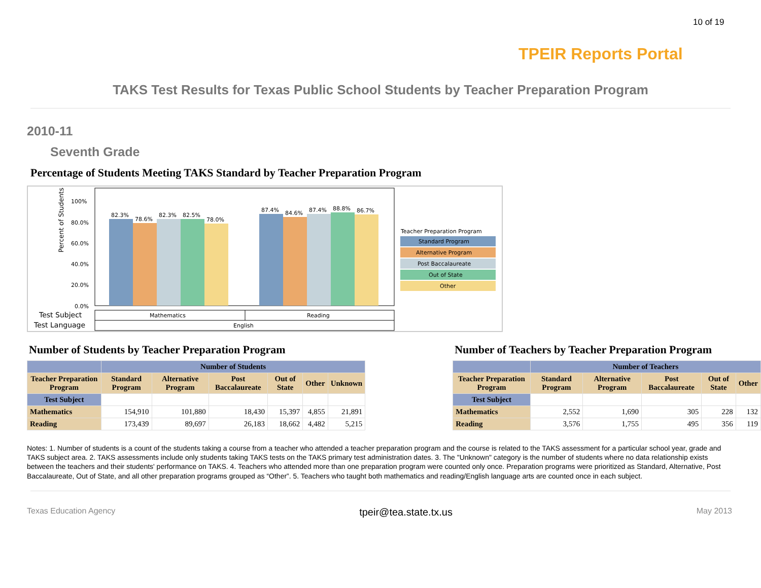10 of 19
TPEIR Reports Portal
TAKS Test Results for Texas Public School Students by Teacher Preparation Program
2010-11
Seventh Grade
Percentage of Students Meeting TAKS Standard by Teacher Preparation Program
Percent of Students
100%
80.0%
60.0%
40.0%
20.0%
0.0%
82.3%
78.6%
82.3%
82.5%
78.0%
87.4%
84.6%
87.4%
88.8%
86.7%
Test Subject
Test Language
Mathematics
Reading
English
Teacher Preparation Program
Standard Program
Alternative Program
Post Baccalaureate
Out of State
Other
Number of Students by Teacher Preparation Program
| | Number of Students | | | | | |
| --- | --- | --- | --- | --- | --- | --- |
| Teacher Preparation Program | Standard Program | Alternative Program | Post Baccalaureate | Out of State | Other | Unknown |
| Test Subject | | | | | | |
| Mathematics | 154,910 | 101,880 | 18,430 | 15,397 | 4,855 | 21,891 |
| Reading | 173,439 | 89,697 | 26,183 | 18,662 | 4,482 | 5,215 |
Number of Teachers by Teacher Preparation Program
| | Number of Teachers | | | | |
| --- | --- | --- | --- | --- | --- |
| Teacher Preparation Program | Standard Program | Alternative Program | Post Baccalaureate | Out of State | Other |
| Test Subject | | | | | |
| Mathematics | 2,552 | 1,690 | 305 | 228 | 132 |
| Reading | 3,576 | 1,755 | 495 | 356 | 119 |
Notes: 1. Number of students is a count of the students taking a course from a teacher who attended a teacher preparation program and the course is related to the TAKS assessment for a particular school year, grade and TAKS subject area. 2. TAKS assessments include only students taking TAKS tests on the TAKS primary test administration dates. 3. The "Unknown" category is the number of students where no data relationship exists between the teachers and their students' performance on TAKS. 4. Teachers who attended more than one preparation program were counted only once. Preparation programs were prioritized as Standard, Alternative, Post Baccalaureate, Out of State, and all other preparation programs grouped as “Other”. 5. Teachers who taught both mathematics and reading/English language arts are counted once in each subject.
Texas Education Agency tpeir@tea.state.tx.us May 2013